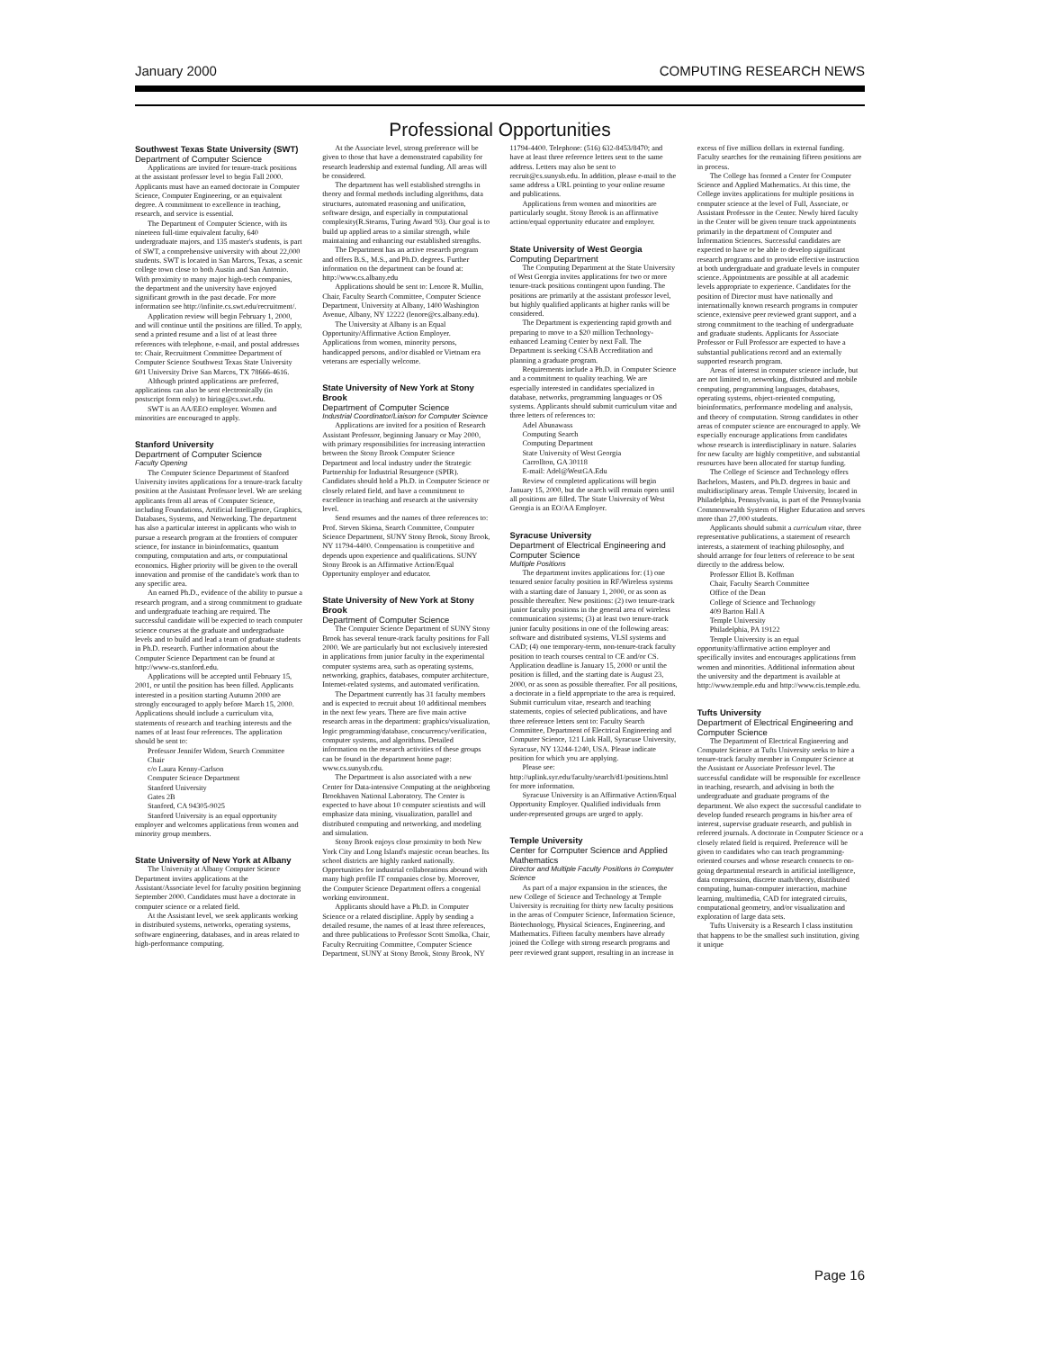January 2000 COMPUTING RESEARCH NEWS
Professional Opportunities
Southwest Texas State University (SWT)
Department of Computer Science
Applications are invited for tenure-track positions at the assistant professor level to begin Fall 2000. Applicants must have an earned doctorate in Computer Science, Computer Engineering, or an equivalent degree. A commitment to excellence in teaching, research, and service is essential.
The Department of Computer Science, with its nineteen full-time equivalent faculty, 640 undergraduate majors, and 135 master's students, is part of SWT, a comprehensive university with about 22,000 students. SWT is located in San Marcos, Texas, a scenic college town close to both Austin and San Antonio. With proximity to many major high-tech companies, the department and the university have enjoyed significant growth in the past decade. For more information see http://infinite.cs.swt.edu/recruitment/.
Application review will begin February 1, 2000, and will continue until the positions are filled. To apply, send a printed resume and a list of at least three references with telephone, e-mail, and postal addresses to: Chair, Recruitment Committee Department of Computer Science Southwest Texas State University 601 University Drive San Marcos, TX 78666-4616.
Although printed applications are preferred, applications can also be sent electronically (in postscript form only) to hiring@cs.swt.edu.
SWT is an AA/EEO employer. Women and minorities are encouraged to apply.
Stanford University
Department of Computer Science
Faculty Opening
The Computer Science Department of Stanford University invites applications for a tenure-track faculty position at the Assistant Professor level. We are seeking applicants from all areas of Computer Science, including Foundations, Artificial Intelligence, Graphics, Databases, Systems, and Networking. The department has also a particular interest in applicants who wish to pursue a research program at the frontiers of computer science, for instance in bioinformatics, quantum computing, computation and arts, or computational economics. Higher priority will be given to the overall innovation and promise of the candidate's work than to any specific area.
An earned Ph.D., evidence of the ability to pursue a research program, and a strong commitment to graduate and undergraduate teaching are required. The successful candidate will be expected to teach computer science courses at the graduate and undergraduate levels and to build and lead a team of graduate students in Ph.D. research. Further information about the Computer Science Department can be found at http://www-cs.stanford.edu.
Applications will be accepted until February 15, 2001, or until the position has been filled. Applicants interested in a position starting Autumn 2000 are strongly encouraged to apply before March 15, 2000. Applications should include a curriculum vita, statements of research and teaching interests and the names of at least four references. The application should be sent to:
Professor Jennifer Widom, Search Committee Chair
c/o Laura Kenny-Carlson
Computer Science Department
Stanford University
Gates 2B
Stanford, CA 94305-9025
Stanford University is an equal opportunity employer and welcomes applications from women and minority group members.
State University of New York at Albany
The University at Albany Computer Science Department invites applications at the Assistant/Associate level for faculty position beginning September 2000. Candidates must have a doctorate in computer science or a related field.
At the Assistant level, we seek applicants working in distributed systems, networks, operating systems, software engineering, databases, and in areas related to high-performance computing.
At the Associate level, strong preference will be given to those that have a demonstrated capability for research leadership and external funding. All areas will be considered.
The department has well established strengths in theory and formal methods including algorithms, data structures, automated reasoning and unification, software design, and especially in computational complexity(R.Stearns, Turing Award '93). Our goal is to build up applied areas to a similar strength, while maintaining and enhancing our established strengths.
The Department has an active research program and offers B.S., M.S., and Ph.D. degrees. Further information on the department can be found at: http://www.cs.albany.edu
Applications should be sent to: Lenore R. Mullin, Chair, Faculty Search Committee, Computer Science Department, University at Albany, 1400 Washington Avenue, Albany, NY 12222 (lenore@cs.albany.edu).
The University at Albany is an Equal Opportunity/Affirmative Action Employer. Applications from women, minority persons, handicapped persons, and/or disabled or Vietnam era veterans are especially welcome.
State University of New York at Stony Brook
Department of Computer Science
Industrial Coordinator/Liaison for Computer Science
Applications are invited for a position of Research Assistant Professor, beginning January or May 2000, with primary responsibilities for increasing interaction between the Stony Brook Computer Science Department and local industry under the Strategic Partnership for Industrial Resurgence (SPIR). Candidates should hold a Ph.D. in Computer Science or closely related field, and have a commitment to excellence in teaching and research at the university level.
Send resumes and the names of three references to: Prof. Steven Skiena, Search Committee, Computer Science Department, SUNY Stony Brook, Stony Brook, NY 11794-4400. Compensation is competitive and depends upon experience and qualifications. SUNY Stony Brook is an Affirmative Action/Equal Opportunity employer and educator.
State University of New York at Stony Brook
Department of Computer Science
The Computer Science Department of SUNY Stony Brook has several tenure-track faculty positions for Fall 2000. We are particularly but not exclusively interested in applications from junior faculty in the experimental computer systems area, such as operating systems, networking, graphics, databases, computer architecture, Internet-related systems, and automated verification.
The Department currently has 31 faculty members and is expected to recruit about 10 additional members in the next few years. There are five main active research areas in the department: graphics/visualization, logic programming/database, concurrency/verification, computer systems, and algorithms. Detailed information on the research activities of these groups can be found in the department home page: www.cs.sunysb.cdu.
The Department is also associated with a new Center for Data-intensive Computing at the neighboring Brookhaven National Laboratory. The Center is expected to have about 10 computer scientists and will emphasize data mining, visualization, parallel and distributed computing and networking, and modeling and simulation.
Stony Brook enjoys close proximity to both New York City and Long Island's majestic ocean beaches. Its school districts are highly ranked nationally. Opportunities for industrial collaborations abound with many high profile IT companies close by. Moreover, the Computer Science Department offers a congenial working environment.
Applicants should have a Ph.D. in Computer Science or a related discipline. Apply by sending a detailed resume, the names of at least three references, and three publications to Professor Scott Smolka, Chair, Faculty Recruiting Committee, Computer Science Department, SUNY at Stony Brook, Stony Brook, NY 11794-4400. Telephone: (516) 632-8453/8470; and have at least three reference letters sent to the same address. Letters may also be sent to recruit@cs.sunysb.edu. In addition, please e-mail to the same address a URL pointing to your online resume and publications.
Applications from women and minorities are particularly sought. Stony Brook is an affirmative action/equal opportunity educator and employer.
State University of West Georgia
Computing Department
The Computing Department at the State University of West Georgia invites applications for two or more tenure-track positions contingent upon funding. The positions are primarily at the assistant professor level, but highly qualified applicants at higher ranks will be considered.
The Department is experiencing rapid growth and preparing to move to a $20 million Technology-enhanced Learning Center by next Fall. The Department is seeking CSAB Accreditation and planning a graduate program.
Requirements include a Ph.D. in Computer Science and a commitment to quality teaching. We are especially interested in candidates specialized in database, networks, programming languages or OS systems. Applicants should submit curriculum vitae and three letters of references to:
Adel Abunawass
Computing Search
Computing Department
State University of West Georgia
Carrollton, GA 30118
E-mail: Adel@WestGA.Edu
Review of completed applications will begin January 15, 2000, but the search will remain open until all positions are filled. The State University of West Georgia is an EO/AA Employer.
Syracuse University
Department of Electrical Engineering and Computer Science
Multiple Positions
The department invites applications for: (1) one tenured senior faculty position in RF/Wireless systems with a starting date of January 1, 2000, or as soon as possible thereafter. New positions: (2) two tenure-track junior faculty positions in the general area of wireless communication systems; (3) at least two tenure-track junior faculty positions in one of the following areas: software and distributed systems, VLSI systems and CAD; (4) one temporary-term, non-tenure-track faculty position to teach courses central to CE and/or CS. Application deadline is January 15, 2000 or until the position is filled, and the starting date is August 23, 2000, or as soon as possible thereafter. For all positions, a doctorate in a field appropriate to the area is required. Submit curriculum vitae, research and teaching statements, copies of selected publications, and have three reference letters sent to: Faculty Search Committee, Department of Electrical Engineering and Computer Science, 121 Link Hall, Syracuse University, Syracuse, NY 13244-1240, USA. Please indicate position for which you are applying.
Please see: http://uplink.syr.edu/faculty/search/d1/positions.html for more information.
Syracuse University is an Affirmative Action/Equal Opportunity Employer. Qualified individuals from under-represented groups are urged to apply.
Temple University
Center for Computer Science and Applied Mathematics
Director and Multiple Faculty Positions in Computer Science
As part of a major expansion in the sciences, the new College of Science and Technology at Temple University is recruiting for thirty new faculty positions in the areas of Computer Science, Information Science, Biotechnology, Physical Sciences, Engineering, and Mathematics. Fifteen faculty members have already joined the College with strong research programs and peer reviewed grant support, resulting in an increase in excess of five million dollars in external funding. Faculty searches for the remaining fifteen positions are in process.
The College has formed a Center for Computer Science and Applied Mathematics. At this time, the College invites applications for multiple positions in computer science at the level of Full, Associate, or Assistant Professor in the Center. Newly hired faculty in the Center will be given tenure track appointments primarily in the department of Computer and Information Sciences. Successful candidates are expected to have or be able to develop significant research programs and to provide effective instruction at both undergraduate and graduate levels in computer science. Appointments are possible at all academic levels appropriate to experience. Candidates for the position of Director must have nationally and internationally known research programs in computer science, extensive peer reviewed grant support, and a strong commitment to the teaching of undergraduate and graduate students. Applicants for Associate Professor or Full Professor are expected to have a substantial publications record and an externally supported research program.
Areas of interest in computer science include, but are not limited to, networking, distributed and mobile computing, programming languages, databases, operating systems, object-oriented computing, bioinformatics, performance modeling and analysis, and theory of computation. Strong candidates in other areas of computer science are encouraged to apply. We especially encourage applications from candidates whose research is interdisciplinary in nature. Salaries for new faculty are highly competitive, and substantial resources have been allocated for startup funding.
The College of Science and Technology offers Bachelors, Masters, and Ph.D. degrees in basic and multidisciplinary areas. Temple University, located in Philadelphia, Pennsylvania, is part of the Pennsylvania Commonwealth System of Higher Education and serves more than 27,000 students.
Applicants should submit a curriculum vitae, three representative publications, a statement of research interests, a statement of teaching philosophy, and should arrange for four letters of reference to be sent directly to the address below.
Professor Elliot B. Koffman
Chair, Faculty Search Committee
Office of the Dean
College of Science and Technology
409 Barton Hall A
Temple University
Philadelphia, PA 19122
Temple University is an equal opportunity/affirmative action employer and specifically invites and encourages applications from women and minorities. Additional information about the university and the department is available at http://www.temple.edu and http://www.cis.temple.edu.
Tufts University
Department of Electrical Engineering and Computer Science
The Department of Electrical Engineering and Computer Science at Tufts University seeks to hire a tenure-track faculty member in Computer Science at the Assistant or Associate Professor level. The successful candidate will be responsible for excellence in teaching, research, and advising in both the undergraduate and graduate programs of the department. We also expect the successful candidate to develop funded research programs in his/her area of interest, supervise graduate research, and publish in refereed journals. A doctorate in Computer Science or a closely related field is required. Preference will be given to candidates who can teach programming-oriented courses and whose research connects to on-going departmental research in artificial intelligence, data compression, discrete math/theory, distributed computing, human-computer interaction, machine learning, multimedia, CAD for integrated circuits, computational geometry, and/or visualization and exploration of large data sets.
Tufts University is a Research I class institution that happens to be the smallest such institution, giving it unique
Page 16